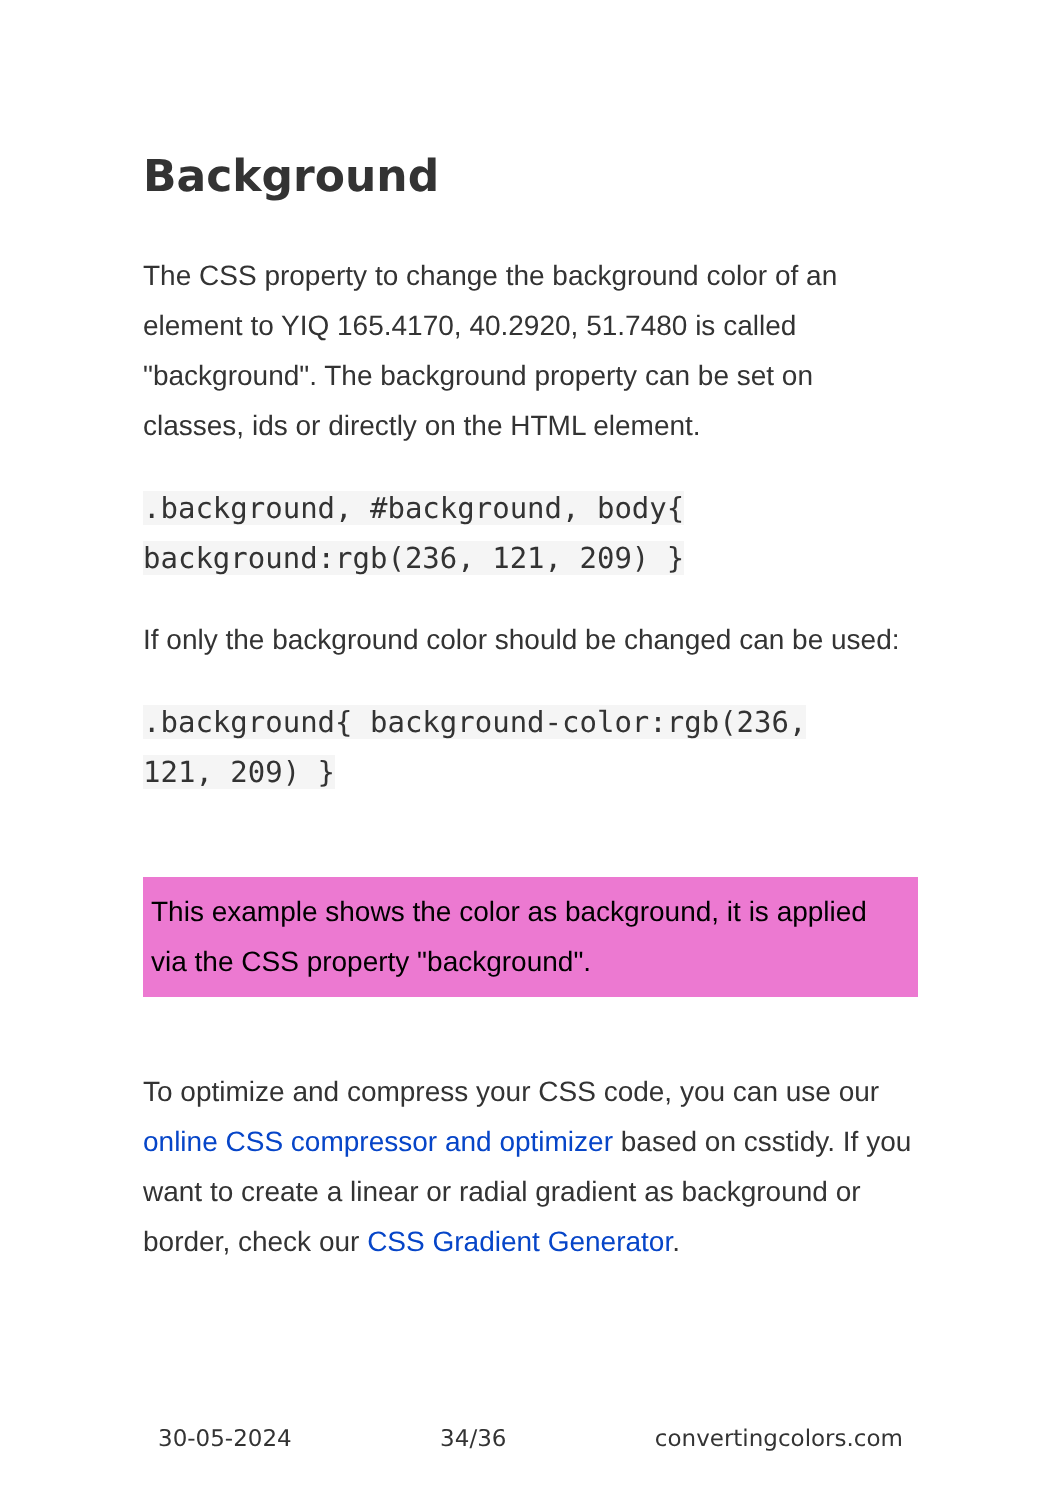Background
The CSS property to change the background color of an element to YIQ 165.4170, 40.2920, 51.7480 is called "background". The background property can be set on classes, ids or directly on the HTML element.
.background, #background, body{
background:rgb(236, 121, 209) }
If only the background color should be changed can be used:
.background{ background-color:rgb(236,
121, 209) }
This example shows the color as background, it is applied via the CSS property "background".
To optimize and compress your CSS code, you can use our online CSS compressor and optimizer based on csstidy. If you want to create a linear or radial gradient as background or border, check our CSS Gradient Generator.
30-05-2024 34/36 convertingcolors.com